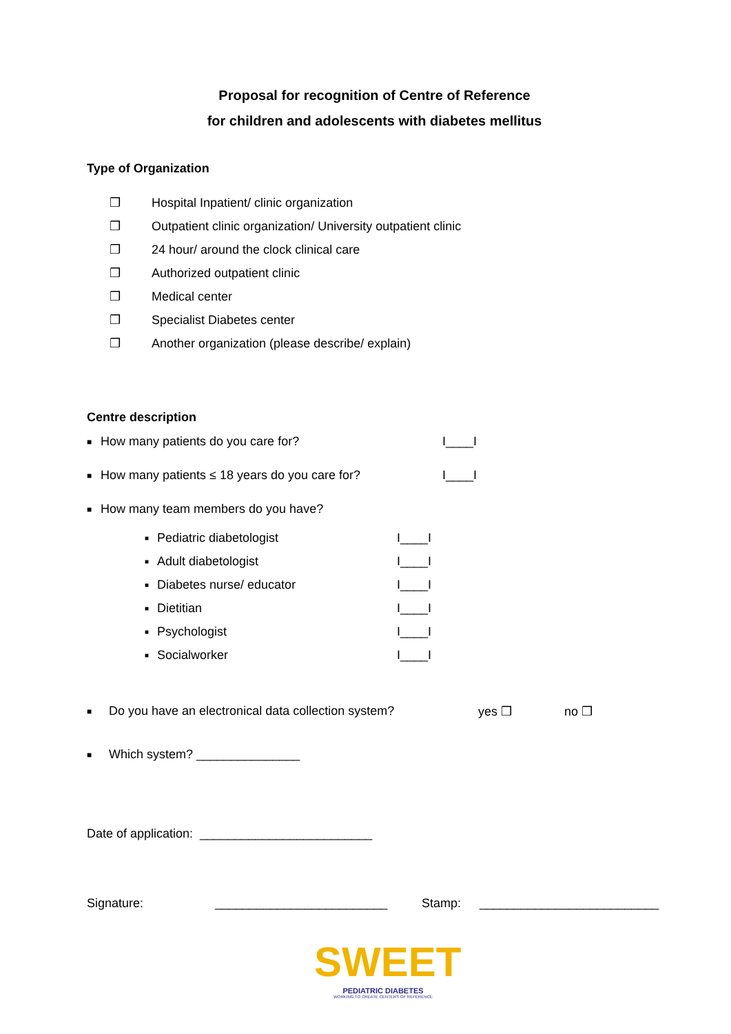Proposal for recognition of Centre of Reference
for children and adolescents with diabetes mellitus
Type of Organization
❒ Hospital Inpatient/ clinic organization
❒ Outpatient clinic organization/ University outpatient clinic
❒ 24 hour/ around the clock clinical care
❒ Authorized outpatient clinic
❒ Medical center
❒ Specialist Diabetes center
❒ Another organization (please describe/ explain)
Centre description
■ How many patients do you care for? I____I
■ How many patients ≤ 18 years do you care for? I____I
■ How many team members do you have?
■ Pediatric diabetologist I____I
■ Adult diabetologist I____I
■ Diabetes nurse/ educator I____I
■ Dietitian I____I
■ Psychologist I____I
■ Socialworker I____I
■ Do you have an electronical data collection system? yes ❒ no ❒
■ Which system? _______________
Date of application: _________________________
Signature: _________________________ Stamp: __________________________
SWEET
PEDIATRIC DIABETES
WORKING TO CREATE CENTERS OF REFERENCE